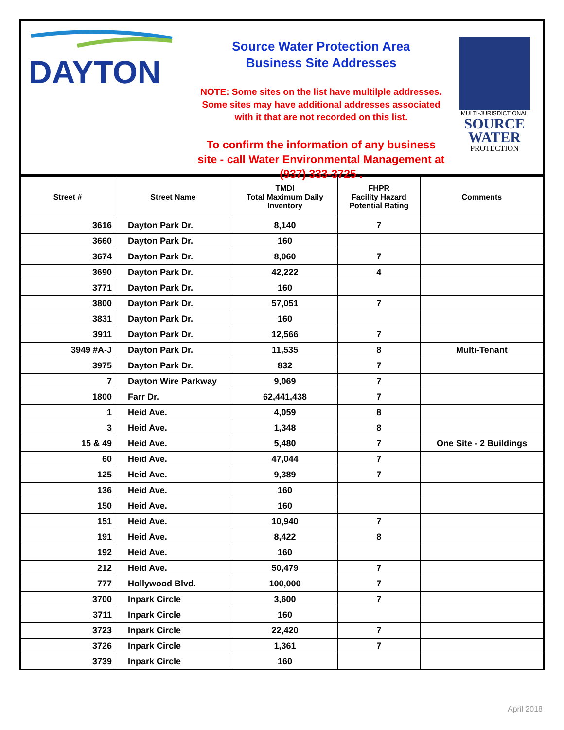DAYTON
Source Water Protection Area
Business Site Addresses
NOTE: Some sites on the list have multilple addresses. Some sites may have additional addresses associated with it that are not recorded on this list.
To confirm the information of any business site - call Water Environmental Management at (937) 333-3725 .
MULTI-JURISDICTIONAL
SOURCE
WATER
PROTECTION
| Street # | Street Name | TMDI Total Maximum Daily Inventory | FHPR Facility Hazard Potential Rating | Comments |
| --- | --- | --- | --- | --- |
| 3616 | Dayton Park Dr. | 8,140 | 7 | |
| 3660 | Dayton Park Dr. | 160 | | |
| 3674 | Dayton Park Dr. | 8,060 | 7 | |
| 3690 | Dayton Park Dr. | 42,222 | 4 | |
| 3771 | Dayton Park Dr. | 160 | | |
| 3800 | Dayton Park Dr. | 57,051 | 7 | |
| 3831 | Dayton Park Dr. | 160 | | |
| 3911 | Dayton Park Dr. | 12,566 | 7 | |
| 3949 #A-J | Dayton Park Dr. | 11,535 | 8 | Multi-Tenant |
| 3975 | Dayton Park Dr. | 832 | 7 | |
| 7 | Dayton Wire Parkway | 9,069 | 7 | |
| 1800 | Farr Dr. | 62,441,438 | 7 | |
| 1 | Heid Ave. | 4,059 | 8 | |
| 3 | Heid Ave. | 1,348 | 8 | |
| 15 & 49 | Heid Ave. | 5,480 | 7 | One Site - 2 Buildings |
| 60 | Heid Ave. | 47,044 | 7 | |
| 125 | Heid Ave. | 9,389 | 7 | |
| 136 | Heid Ave. | 160 | | |
| 150 | Heid Ave. | 160 | | |
| 151 | Heid Ave. | 10,940 | 7 | |
| 191 | Heid Ave. | 8,422 | 8 | |
| 192 | Heid Ave. | 160 | | |
| 212 | Heid Ave. | 50,479 | 7 | |
| 777 | Hollywood Blvd. | 100,000 | 7 | |
| 3700 | Inpark Circle | 3,600 | 7 | |
| 3711 | Inpark Circle | 160 | | |
| 3723 | Inpark Circle | 22,420 | 7 | |
| 3726 | Inpark Circle | 1,361 | 7 | |
| 3739 | Inpark Circle | 160 | | |
April 2018